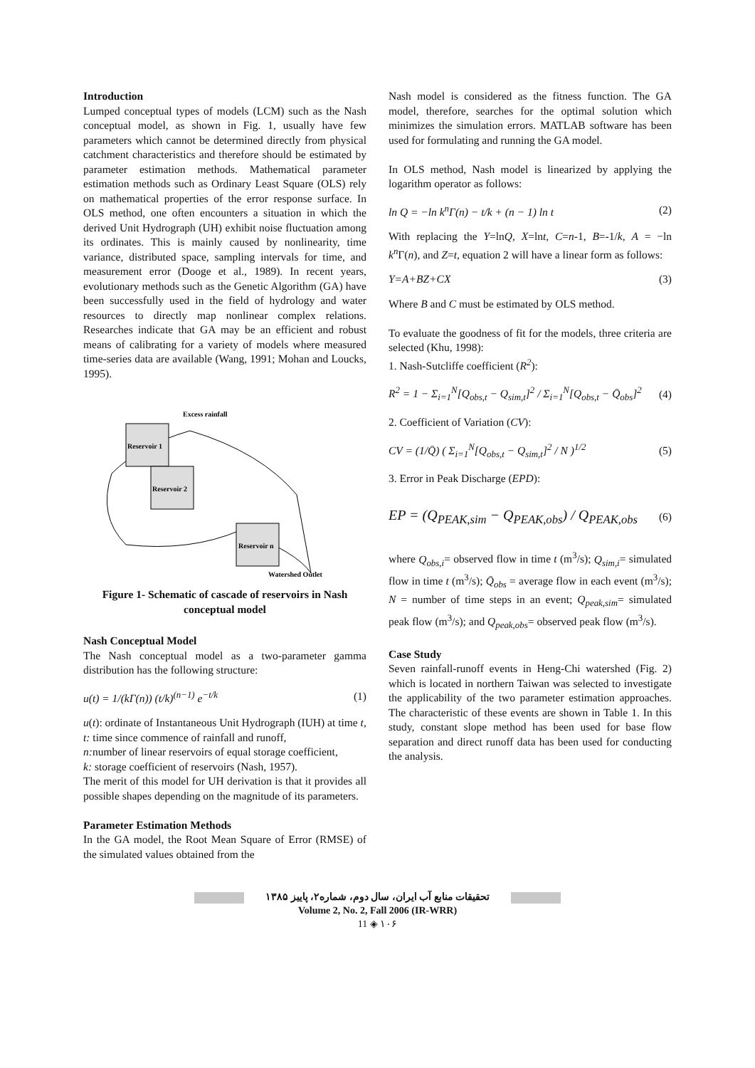Introduction
Lumped conceptual types of models (LCM) such as the Nash conceptual model, as shown in Fig. 1, usually have few parameters which cannot be determined directly from physical catchment characteristics and therefore should be estimated by parameter estimation methods. Mathematical parameter estimation methods such as Ordinary Least Square (OLS) rely on mathematical properties of the error response surface. In OLS method, one often encounters a situation in which the derived Unit Hydrograph (UH) exhibit noise fluctuation among its ordinates. This is mainly caused by nonlinearity, time variance, distributed space, sampling intervals for time, and measurement error (Dooge et al., 1989). In recent years, evolutionary methods such as the Genetic Algorithm (GA) have been successfully used in the field of hydrology and water resources to directly map nonlinear complex relations. Researches indicate that GA may be an efficient and robust means of calibrating for a variety of models where measured time-series data are available (Wang, 1991; Mohan and Loucks, 1995).
Reservoir 1
Reservoir 2
Reservoir n
Excess rainfall
Watershed Outlet
Figure 1- Schematic of cascade of reservoirs in Nash conceptual model
Nash Conceptual Model
The Nash conceptual model as a two-parameter gamma distribution has the following structure:
u(t) = 1/(kΓ(n)) (t/k)<sup>(n−1)</sup> e<sup>−t/k</sup> (1)
u(t): ordinate of Instantaneous Unit Hydrograph (IUH) at time t,
t: time since commence of rainfall and runoff,
n: number of linear reservoirs of equal storage coefficient,
k: storage coefficient of reservoirs (Nash, 1957).
The merit of this model for UH derivation is that it provides all possible shapes depending on the magnitude of its parameters.
Parameter Estimation Methods
In the GA model, the Root Mean Square of Error (RMSE) of the simulated values obtained from the
Nash model is considered as the fitness function. The GA model, therefore, searches for the optimal solution which minimizes the simulation errors. MATLAB software has been used for formulating and running the GA model.
In OLS method, Nash model is linearized by applying the logarithm operator as follows:
ln Q = −ln k<sup>n</sup>Γ(n) − t/k + (n − 1) ln t (2)
With replacing the Y=lnQ, X=lnt, C=n-1, B=-1/k, A = −ln k<sup>n</sup> Γ(n), and Z=t, equation 2 will have a linear form as follows:
Y=A+BZ+CX (3)
Where B and C must be estimated by OLS method.
To evaluate the goodness of fit for the models, three criteria are selected (Khu, 1998):
1. Nash-Sutcliffe coefficient (R<sup>2</sup>):
R<sup>2</sup> = 1 − Σ<sub>i=1</sub><sup>N</sup>[Q<sub>obs,t</sub> − Q<sub>sim,t</sub>]<sup>2</sup> / Σ<sub>i=1</sub><sup>N</sup>[Q<sub>obs,t</sub> − Q̄<sub>obs</sub>]<sup>2</sup> (4)
2. Coefficient of Variation (CV):
CV = (1/Q̄) ( Σ<sub>i=1</sub><sup>N</sup>[Q<sub>obs,t</sub> − Q<sub>sim,t</sub>]<sup>2</sup> / N )<sup>1/2</sup> (5)
3. Error in Peak Discharge (EPD):
EP = (Q<sub>PEAK,sim</sub> − Q<sub>PEAK,obs</sub>) / Q<sub>PEAK,obs</sub> (6)
where Q<sub>obs,i</sub>= observed flow in time t (m<sup>3</sup>/s); Q<sub>sim,i</sub>= simulated flow in time t (m<sup>3</sup>/s); Q̄<sub>obs</sub> = average flow in each event (m<sup>3</sup>/s); N = number of time steps in an event; Q<sub>peak,sim</sub>= simulated peak flow (m<sup>3</sup>/s); and Q<sub>peak,obs</sub>= observed peak flow (m<sup>3</sup>/s).
Case Study
Seven rainfall-runoff events in Heng-Chi watershed (Fig. 2) which is located in northern Taiwan was selected to investigate the applicability of the two parameter estimation approaches. The characteristic of these events are shown in Table 1. In this study, constant slope method has been used for base flow separation and direct runoff data has been used for conducting the analysis.
تحقیقات منابع آب ایران، سال دوم، شماره۲، پاییز ۱۳۸۵
Volume 2, No. 2, Fall 2006 (IR-WRR)
11 ◈ ۱۰۶